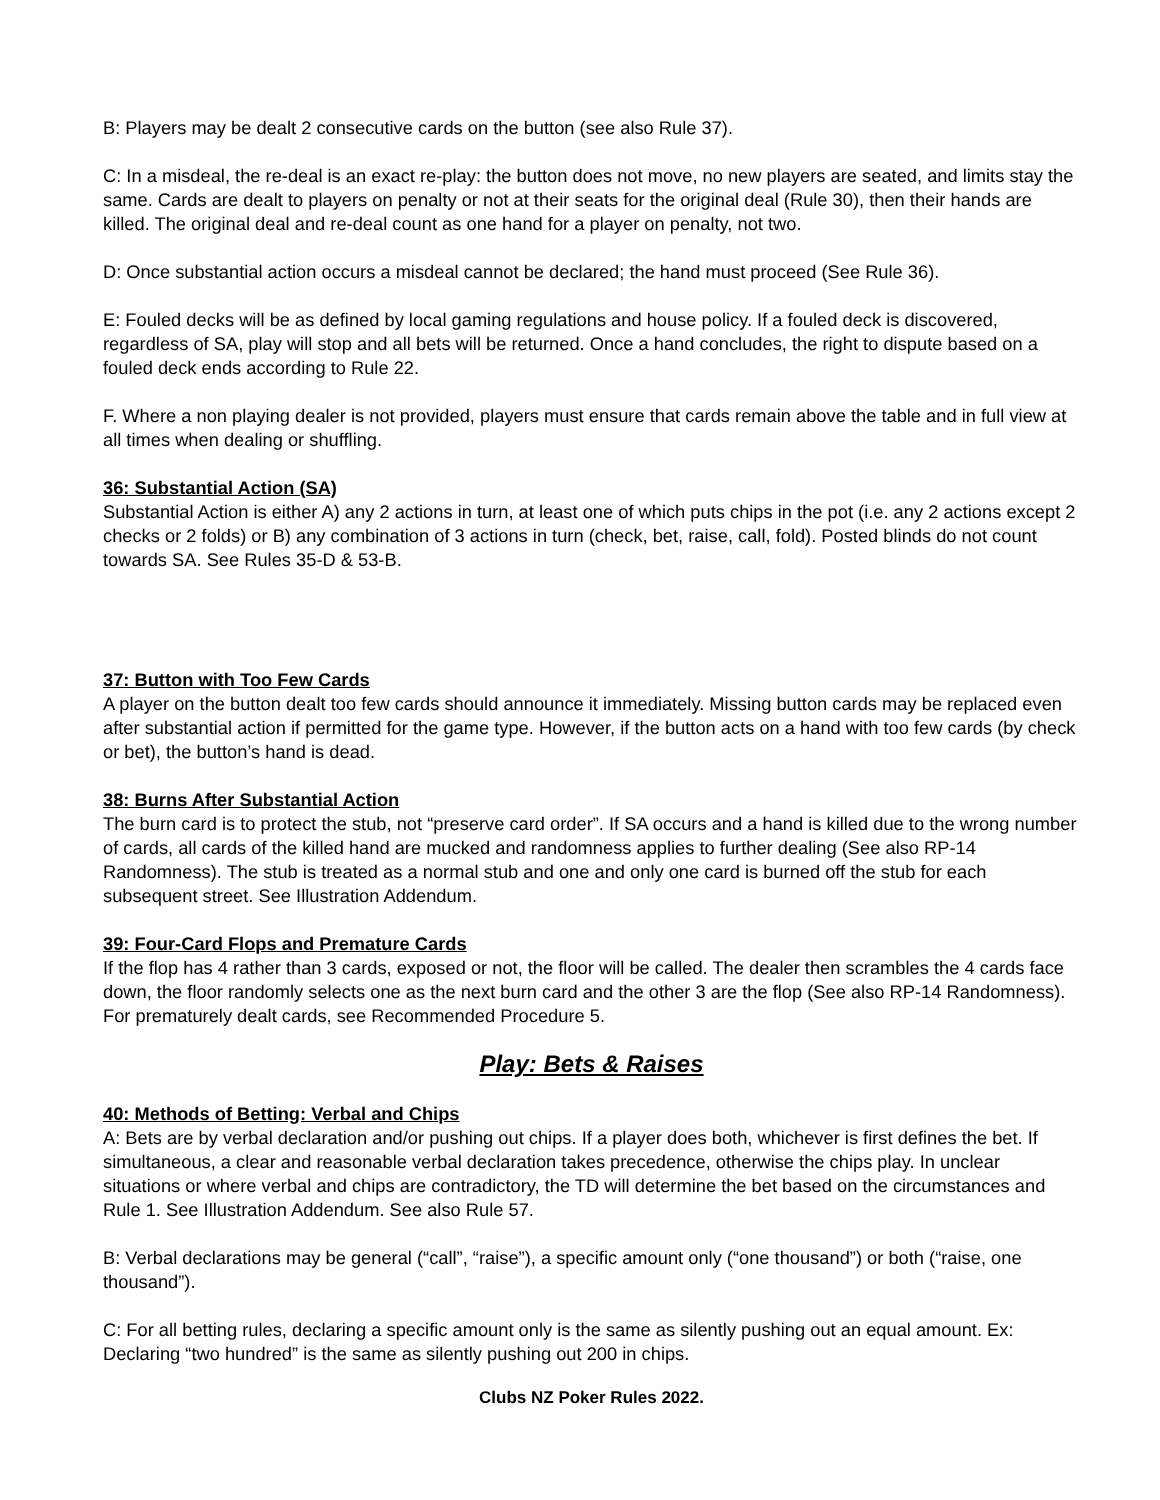B: Players may be dealt 2 consecutive cards on the button (see also Rule 37).
C: In a misdeal, the re-deal is an exact re-play: the button does not move, no new players are seated, and limits stay the same. Cards are dealt to players on penalty or not at their seats for the original deal (Rule 30), then their hands are killed. The original deal and re-deal count as one hand for a player on penalty, not two.
D: Once substantial action occurs a misdeal cannot be declared; the hand must proceed (See Rule 36).
E: Fouled decks will be as defined by local gaming regulations and house policy. If a fouled deck is discovered, regardless of SA, play will stop and all bets will be returned. Once a hand concludes, the right to dispute based on a fouled deck ends according to Rule 22.
F. Where a non playing dealer is not provided, players must ensure that cards remain above the table and in full view at all times when dealing or shuffling.
36: Substantial Action (SA)
Substantial Action is either A) any 2 actions in turn, at least one of which puts chips in the pot (i.e. any 2 actions except 2 checks or 2 folds) or B) any combination of 3 actions in turn (check, bet, raise, call, fold). Posted blinds do not count towards SA. See Rules 35-D & 53-B.
37: Button with Too Few Cards
A player on the button dealt too few cards should announce it immediately. Missing button cards may be replaced even after substantial action if permitted for the game type. However, if the button acts on a hand with too few cards (by check or bet), the button’s hand is dead.
38: Burns After Substantial Action
The burn card is to protect the stub, not “preserve card order”. If SA occurs and a hand is killed due to the wrong number of cards, all cards of the killed hand are mucked and randomness applies to further dealing (See also RP-14 Randomness). The stub is treated as a normal stub and one and only one card is burned off the stub for each subsequent street. See Illustration Addendum.
39: Four-Card Flops and Premature Cards
If the flop has 4 rather than 3 cards, exposed or not, the floor will be called. The dealer then scrambles the 4 cards face down, the floor randomly selects one as the next burn card and the other 3 are the flop (See also RP-14 Randomness). For prematurely dealt cards, see Recommended Procedure 5.
Play: Bets & Raises
40: Methods of Betting: Verbal and Chips
A: Bets are by verbal declaration and/or pushing out chips. If a player does both, whichever is first defines the bet. If simultaneous, a clear and reasonable verbal declaration takes precedence, otherwise the chips play. In unclear situations or where verbal and chips are contradictory, the TD will determine the bet based on the circumstances and Rule 1. See Illustration Addendum. See also Rule 57.
B: Verbal declarations may be general (“call”, “raise”), a specific amount only (“one thousand”) or both (“raise, one thousand”).
C: For all betting rules, declaring a specific amount only is the same as silently pushing out an equal amount. Ex: Declaring “two hundred” is the same as silently pushing out 200 in chips.
Clubs NZ Poker Rules 2022.